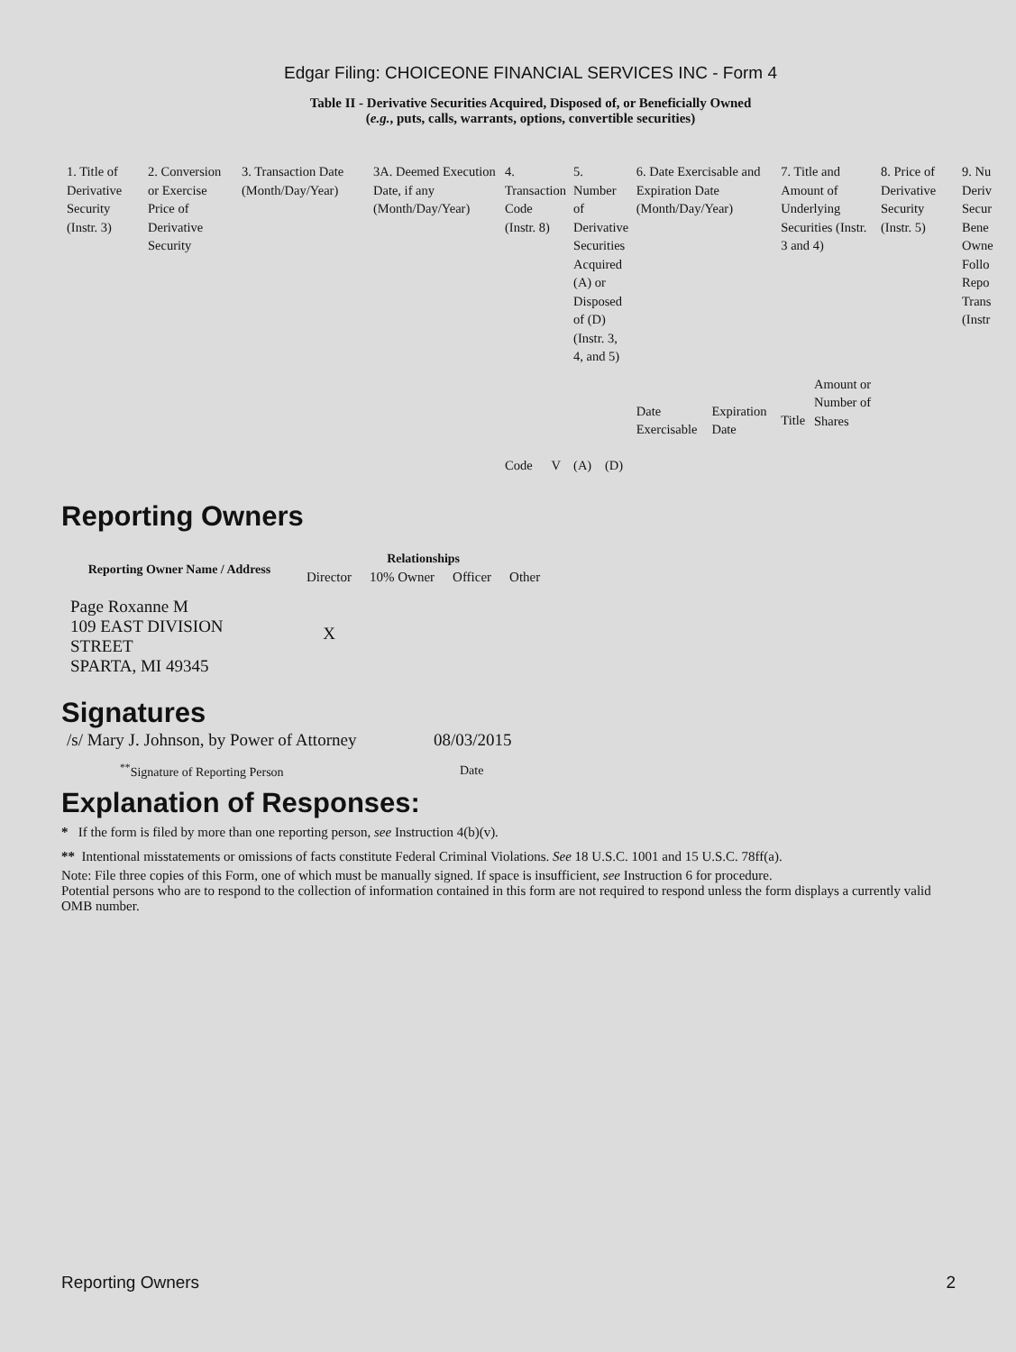Edgar Filing: CHOICEONE FINANCIAL SERVICES INC - Form 4
Table II - Derivative Securities Acquired, Disposed of, or Beneficially Owned
(e.g., puts, calls, warrants, options, convertible securities)
| 1. Title of Derivative Security (Instr. 3) | 2. Conversion or Exercise Price of Derivative Security | 3. Transaction Date (Month/Day/Year) | 3A. Deemed Execution Date, if any (Month/Day/Year) | 4. Transaction Code (Instr. 8) | | 5. Number of Derivative Securities Acquired (A) or Disposed of (D) (Instr. 3, 4, and 5) | | 6. Date Exercisable and Expiration Date (Month/Day/Year) | | 7. Title and Amount of Underlying Securities (Instr. 3 and 4) | | 8. Price of Derivative Security (Instr. 5) | 9. Nu Deriv Secur Bene Owne Follo Repo Trans (Instr |
| | | | | Code | V | (A) | (D) | Date Exercisable | Expiration Date | Title | Amount or Number of Shares | | |
Reporting Owners
| Reporting Owner Name / Address | Relationships | | | |
| --- | --- | --- | --- | --- |
| | Director | 10% Owner | Officer | Other |
| Page Roxanne M 109 EAST DIVISION STREET SPARTA, MI 49345 | X | | | |
Signatures
| /s/ Mary J. Johnson, by Power of Attorney | 08/03/2015 |
| <sup>**</sup> Signature of Reporting Person | Date |
Explanation of Responses:
* If the form is filed by more than one reporting person, see Instruction 4(b)(v).
** Intentional misstatements or omissions of facts constitute Federal Criminal Violations. See 18 U.S.C. 1001 and 15 U.S.C. 78ff(a).
Note: File three copies of this Form, one of which must be manually signed. If space is insufficient, see Instruction 6 for procedure.
Potential persons who are to respond to the collection of information contained in this form are not required to respond unless the form displays a currently valid OMB number.
Reporting Owners 2